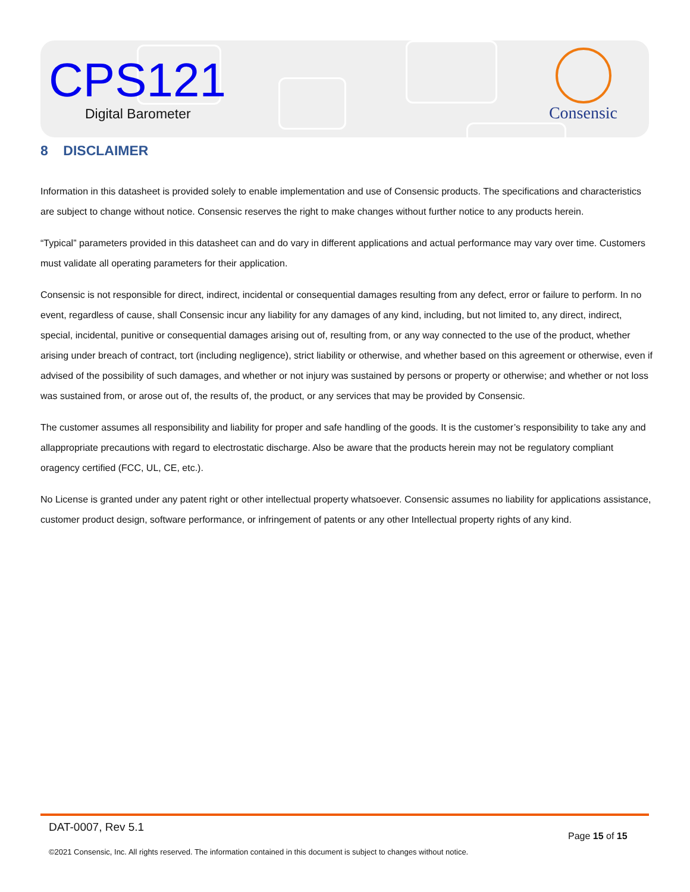CPS121
Digital Barometer
Consensic
8 DISCLAIMER
Information in this datasheet is provided solely to enable implementation and use of Consensic products. The specifications and characteristics are subject to change without notice. Consensic reserves the right to make changes without further notice to any products herein.
“Typical” parameters provided in this datasheet can and do vary in different applications and actual performance may vary over time. Customers must validate all operating parameters for their application.
Consensic is not responsible for direct, indirect, incidental or consequential damages resulting from any defect, error or failure to perform. In no event, regardless of cause, shall Consensic incur any liability for any damages of any kind, including, but not limited to, any direct, indirect, special, incidental, punitive or consequential damages arising out of, resulting from, or any way connected to the use of the product, whether arising under breach of contract, tort (including negligence), strict liability or otherwise, and whether based on this agreement or otherwise, even if advised of the possibility of such damages, and whether or not injury was sustained by persons or property or otherwise; and whether or not loss was sustained from, or arose out of, the results of, the product, or any services that may be provided by Consensic.
The customer assumes all responsibility and liability for proper and safe handling of the goods. It is the customer’s responsibility to take any and allappropriate precautions with regard to electrostatic discharge. Also be aware that the products herein may not be regulatory compliant oragency certified (FCC, UL, CE, etc.).
No License is granted under any patent right or other intellectual property whatsoever. Consensic assumes no liability for applications assistance, customer product design, software performance, or infringement of patents or any other Intellectual property rights of any kind.
DAT-0007, Rev 5.1
Page 15 of 15
©2021 Consensic, Inc. All rights reserved. The information contained in this document is subject to changes without notice.